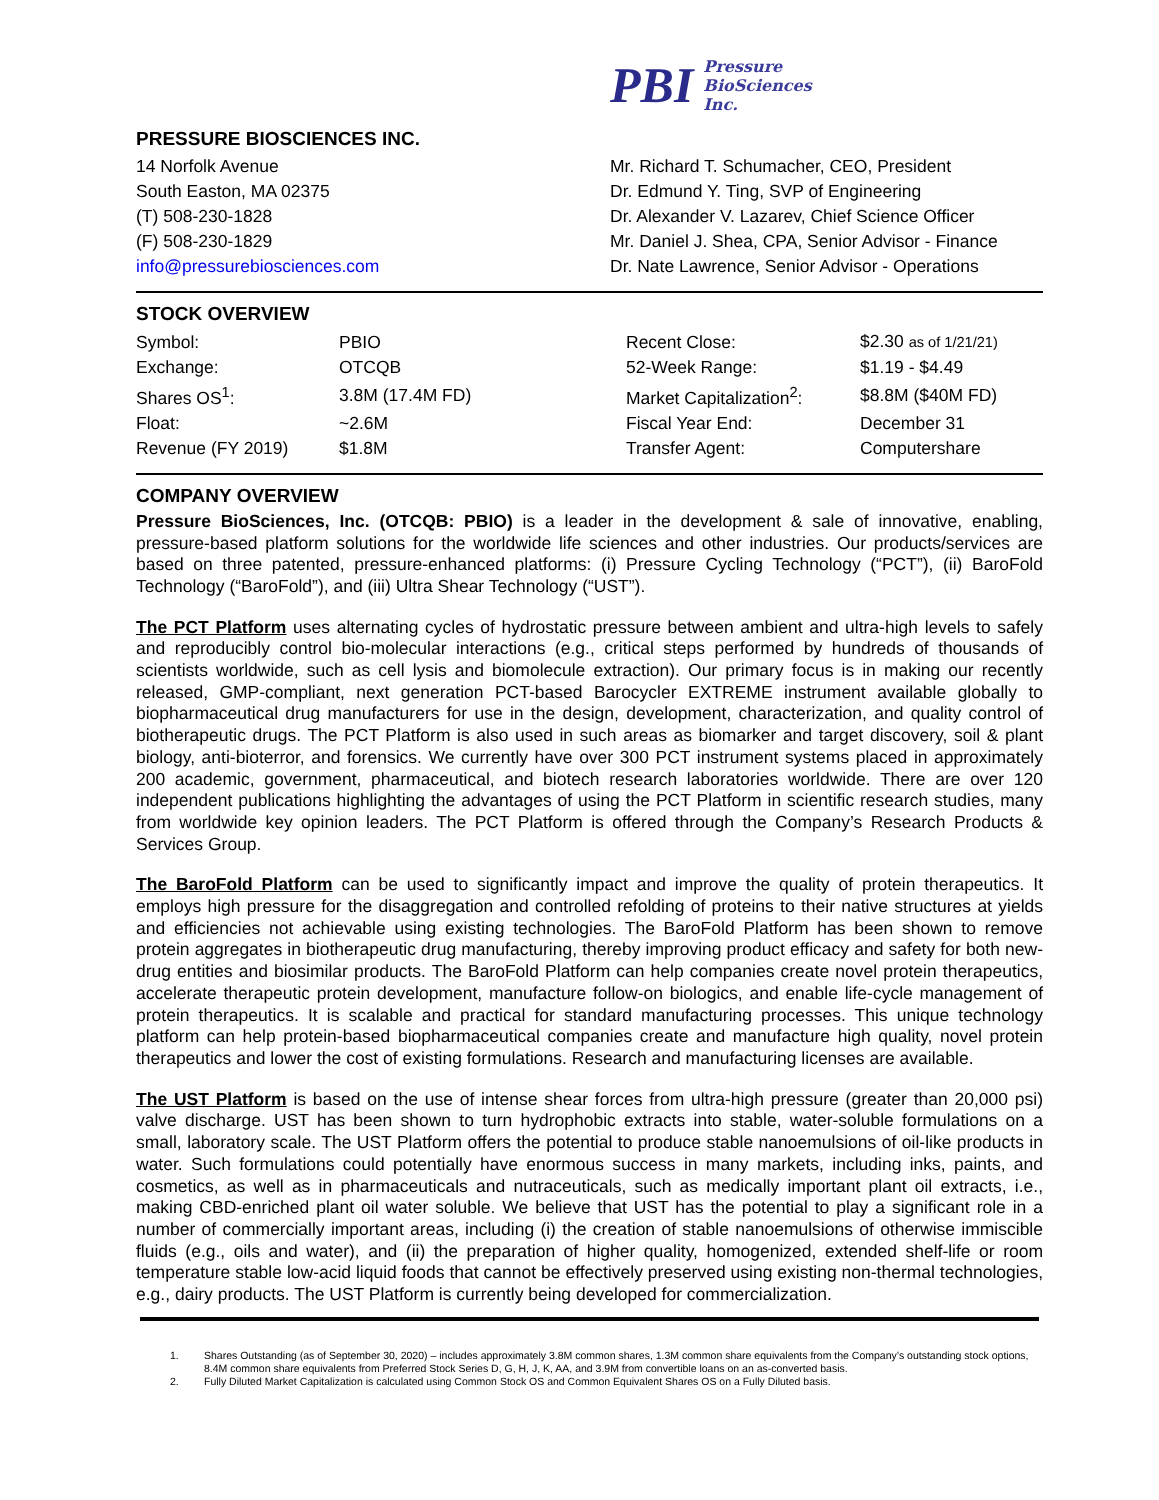PBI
Pressure
BioSciences
Inc.
PRESSURE BIOSCIENCES INC.
14 Norfolk Avenue
South Easton, MA 02375
(T) 508-230-1828
(F) 508-230-1829
info@pressurebiosciences.com
Mr. Richard T. Schumacher, CEO, President
Dr. Edmund Y. Ting, SVP of Engineering
Dr. Alexander V. Lazarev, Chief Science Officer
Mr. Daniel J. Shea, CPA, Senior Advisor - Finance
Dr. Nate Lawrence, Senior Advisor - Operations
STOCK OVERVIEW
| Symbol: | PBIO | Recent Close: | $2.30 as of 1/21/21) |
| Exchange: | OTCQB | 52-Week Range: | $1.19 - $4.49 |
| Shares OS<sup>1</sup>: | 3.8M (17.4M FD) | Market Capitalization<sup>2</sup>: | $8.8M ($40M FD) |
| Float: | ~2.6M | Fiscal Year End: | December 31 |
| Revenue (FY 2019) | $1.8M | Transfer Agent: | Computershare |
COMPANY OVERVIEW
Pressure BioSciences, Inc. (OTCQB: PBIO) is a leader in the development & sale of innovative, enabling, pressure-based platform solutions for the worldwide life sciences and other industries. Our products/services are based on three patented, pressure-enhanced platforms: (i) Pressure Cycling Technology (“PCT”), (ii) BaroFold Technology (“BaroFold”), and (iii) Ultra Shear Technology (“UST”).
The PCT Platform uses alternating cycles of hydrostatic pressure between ambient and ultra-high levels to safely and reproducibly control bio-molecular interactions (e.g., critical steps performed by hundreds of thousands of scientists worldwide, such as cell lysis and biomolecule extraction). Our primary focus is in making our recently released, GMP-compliant, next generation PCT-based Barocycler EXTREME instrument available globally to biopharmaceutical drug manufacturers for use in the design, development, characterization, and quality control of biotherapeutic drugs. The PCT Platform is also used in such areas as biomarker and target discovery, soil & plant biology, anti-bioterror, and forensics. We currently have over 300 PCT instrument systems placed in approximately 200 academic, government, pharmaceutical, and biotech research laboratories worldwide. There are over 120 independent publications highlighting the advantages of using the PCT Platform in scientific research studies, many from worldwide key opinion leaders. The PCT Platform is offered through the Company’s Research Products & Services Group.
The BaroFold Platform can be used to significantly impact and improve the quality of protein therapeutics. It employs high pressure for the disaggregation and controlled refolding of proteins to their native structures at yields and efficiencies not achievable using existing technologies. The BaroFold Platform has been shown to remove protein aggregates in biotherapeutic drug manufacturing, thereby improving product efficacy and safety for both new-drug entities and biosimilar products. The BaroFold Platform can help companies create novel protein therapeutics, accelerate therapeutic protein development, manufacture follow-on biologics, and enable life-cycle management of protein therapeutics. It is scalable and practical for standard manufacturing processes. This unique technology platform can help protein-based biopharmaceutical companies create and manufacture high quality, novel protein therapeutics and lower the cost of existing formulations. Research and manufacturing licenses are available.
The UST Platform is based on the use of intense shear forces from ultra-high pressure (greater than 20,000 psi) valve discharge. UST has been shown to turn hydrophobic extracts into stable, water-soluble formulations on a small, laboratory scale. The UST Platform offers the potential to produce stable nanoemulsions of oil-like products in water. Such formulations could potentially have enormous success in many markets, including inks, paints, and cosmetics, as well as in pharmaceuticals and nutraceuticals, such as medically important plant oil extracts, i.e., making CBD-enriched plant oil water soluble. We believe that UST has the potential to play a significant role in a number of commercially important areas, including (i) the creation of stable nanoemulsions of otherwise immiscible fluids (e.g., oils and water), and (ii) the preparation of higher quality, homogenized, extended shelf-life or room temperature stable low-acid liquid foods that cannot be effectively preserved using existing non-thermal technologies, e.g., dairy products. The UST Platform is currently being developed for commercialization.
1. Shares Outstanding (as of September 30, 2020) – includes approximately 3.8M common shares, 1.3M common share equivalents from the Company’s outstanding stock options, 8.4M common share equivalents from Preferred Stock Series D, G, H, J, K, AA, and 3.9M from convertible loans on an as-converted basis.
2. Fully Diluted Market Capitalization is calculated using Common Stock OS and Common Equivalent Shares OS on a Fully Diluted basis.